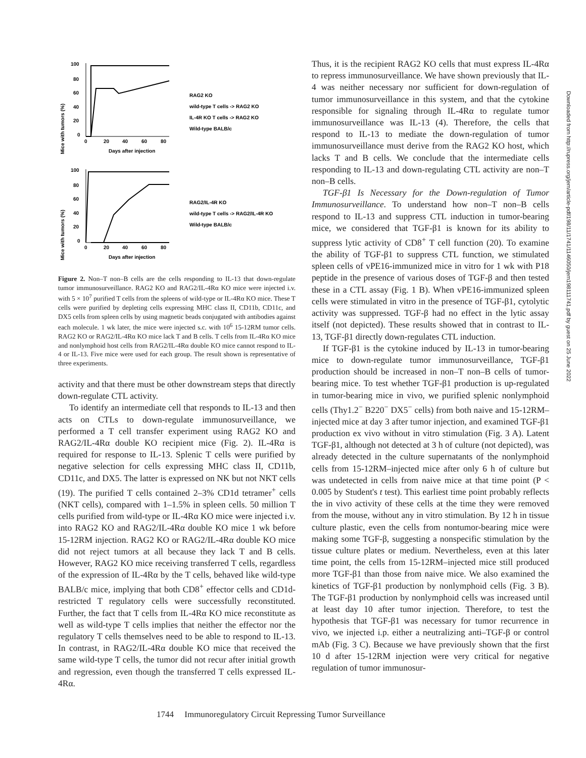Mice with tumors (%)
100
80
60
40
20
0
0
20
40
60
80
Days after injection
RAG2 KO
wild-type T cells -> RAG2 KO
IL-4R KO T cells -> RAG2 KO
Wild-type BALB/c
Mice with tumors (%)
100
80
60
40
20
0
0
20
40
60
80
Days after injection
RAG2/IL-4R KO
wild-type T cells -> RAG2/IL-4R KO
Wild-type BALB/c
Figure 2. Non–T non–B cells are the cells responding to IL-13 that down-regulate tumor immunosurveillance. RAG2 KO and RAG2/IL-4Rα KO mice were injected i.v. with 5 × 10<sup>7</sup> purified T cells from the spleens of wild-type or IL-4Rα KO mice. These T cells were purified by depleting cells expressing MHC class II, CD11b, CD11c, and DX5 cells from spleen cells by using magnetic beads conjugated with antibodies against each molecule. 1 wk later, the mice were injected s.c. with 10<sup>6</sup> 15-12RM tumor cells. RAG2 KO or RAG2/IL-4Rα KO mice lack T and B cells. T cells from IL-4Rα KO mice and nonlymphoid host cells from RAG2/IL-4Rα double KO mice cannot respond to IL-4 or IL-13. Five mice were used for each group. The result shown is representative of three experiments.
activity and that there must be other downstream steps that directly down-regulate CTL activity.
To identify an intermediate cell that responds to IL-13 and then acts on CTLs to down-regulate immunosurveillance, we performed a T cell transfer experiment using RAG2 KO and RAG2/IL-4Rα double KO recipient mice (Fig. 2). IL-4Rα is required for response to IL-13. Splenic T cells were purified by negative selection for cells expressing MHC class II, CD11b, CD11c, and DX5. The latter is expressed on NK but not NKT cells (19). The purified T cells contained 2–3% CD1d tetramer<sup>+</sup> cells (NKT cells), compared with 1–1.5% in spleen cells. 50 million T cells purified from wild-type or IL-4Rα KO mice were injected i.v. into RAG2 KO and RAG2/IL-4Rα double KO mice 1 wk before 15-12RM injection. RAG2 KO or RAG2/IL-4Rα double KO mice did not reject tumors at all because they lack T and B cells. However, RAG2 KO mice receiving transferred T cells, regardless of the expression of IL-4Rα by the T cells, behaved like wild-type BALB/c mice, implying that both CD8<sup>+</sup> effector cells and CD1d-restricted T regulatory cells were successfully reconstituted. Further, the fact that T cells from IL-4Rα KO mice reconstitute as well as wild-type T cells implies that neither the effector nor the regulatory T cells themselves need to be able to respond to IL-13. In contrast, in RAG2/IL-4Rα double KO mice that received the same wild-type T cells, the tumor did not recur after initial growth and regression, even though the transferred T cells expressed IL-4Rα.
Thus, it is the recipient RAG2 KO cells that must express IL-4Rα to repress immunosurveillance. We have shown previously that IL-4 was neither necessary nor sufficient for down-regulation of tumor immunosurveillance in this system, and that the cytokine responsible for signaling through IL-4Rα to regulate tumor immunosurveillance was IL-13 (4). Therefore, the cells that respond to IL-13 to mediate the down-regulation of tumor immunosurveillance must derive from the RAG2 KO host, which lacks T and B cells. We conclude that the intermediate cells responding to IL-13 and down-regulating CTL activity are non–T non–B cells.
TGF-β1 Is Necessary for the Down-regulation of Tumor Immunosurveillance. To understand how non–T non–B cells respond to IL-13 and suppress CTL induction in tumor-bearing mice, we considered that TGF-β1 is known for its ability to suppress lytic activity of CD8<sup>+</sup> T cell function (20). To examine the ability of TGF-β1 to suppress CTL function, we stimulated spleen cells of vPE16-immunized mice in vitro for 1 wk with P18 peptide in the presence of various doses of TGF-β and then tested these in a CTL assay (Fig. 1 B). When vPE16-immunized spleen cells were stimulated in vitro in the presence of TGF-β1, cytolytic activity was suppressed. TGF-β had no effect in the lytic assay itself (not depicted). These results showed that in contrast to IL-13, TGF-β1 directly down-regulates CTL induction.
If TGF-β1 is the cytokine induced by IL-13 in tumor-bearing mice to down-regulate tumor immunosurveillance, TGF-β1 production should be increased in non–T non–B cells of tumor-bearing mice. To test whether TGF-β1 production is up-regulated in tumor-bearing mice in vivo, we purified splenic nonlymphoid cells (Thy1.2<sup>−</sup> B220<sup>−</sup> DX5<sup>−</sup> cells) from both naive and 15-12RM–injected mice at day 3 after tumor injection, and examined TGF-β1 production ex vivo without in vitro stimulation (Fig. 3 A). Latent TGF-β1, although not detected at 3 h of culture (not depicted), was already detected in the culture supernatants of the nonlymphoid cells from 15-12RM–injected mice after only 6 h of culture but was undetected in cells from naive mice at that time point (P < 0.005 by Student's t test). This earliest time point probably reflects the in vivo activity of these cells at the time they were removed from the mouse, without any in vitro stimulation. By 12 h in tissue culture plastic, even the cells from nontumor-bearing mice were making some TGF-β, suggesting a nonspecific stimulation by the tissue culture plates or medium. Nevertheless, even at this later time point, the cells from 15-12RM–injected mice still produced more TGF-β1 than those from naive mice. We also examined the kinetics of TGF-β1 production by nonlymphoid cells (Fig. 3 B). The TGF-β1 production by nonlymphoid cells was increased until at least day 10 after tumor injection. Therefore, to test the hypothesis that TGF-β1 was necessary for tumor recurrence in vivo, we injected i.p. either a neutralizing anti–TGF-β or control mAb (Fig. 3 C). Because we have previously shown that the first 10 d after 15-12RM injection were very critical for negative regulation of tumor immunosur-
1744 Immunoregulatory Circuit Repressing Tumor Surveillance
Downloaded from http://rupress.org/jem/article-pdf/198/11/1741/1146050/jem198111741.pdf by guest on 25 June 2022